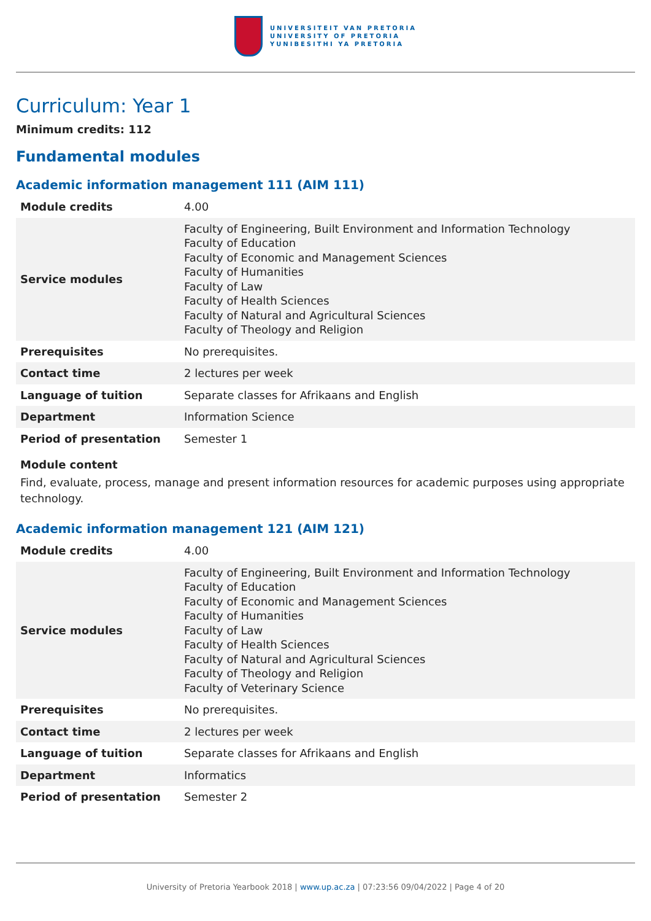UNIVERSITEIT VAN PRETORIA
UNIVERSITY OF PRETORIA
YUNIBESITHI YA PRETORIA
Curriculum: Year 1
Minimum credits: 112
Fundamental modules
Academic information management 111 (AIM 111)
| Module credits | 4.00 |
| Service modules | Faculty of Engineering, Built Environment and Information Technology Faculty of Education Faculty of Economic and Management Sciences Faculty of Humanities Faculty of Law Faculty of Health Sciences Faculty of Natural and Agricultural Sciences Faculty of Theology and Religion |
| Prerequisites | No prerequisites. |
| Contact time | 2 lectures per week |
| Language of tuition | Separate classes for Afrikaans and English |
| Department | Information Science |
| Period of presentation | Semester 1 |
Module content
Find, evaluate, process, manage and present information resources for academic purposes using appropriate technology.
Academic information management 121 (AIM 121)
| Module credits | 4.00 |
| Service modules | Faculty of Engineering, Built Environment and Information Technology Faculty of Education Faculty of Economic and Management Sciences Faculty of Humanities Faculty of Law Faculty of Health Sciences Faculty of Natural and Agricultural Sciences Faculty of Theology and Religion Faculty of Veterinary Science |
| Prerequisites | No prerequisites. |
| Contact time | 2 lectures per week |
| Language of tuition | Separate classes for Afrikaans and English |
| Department | Informatics |
| Period of presentation | Semester 2 |
University of Pretoria Yearbook 2018 | www.up.ac.za | 07:23:56 09/04/2022 | Page 4 of 20